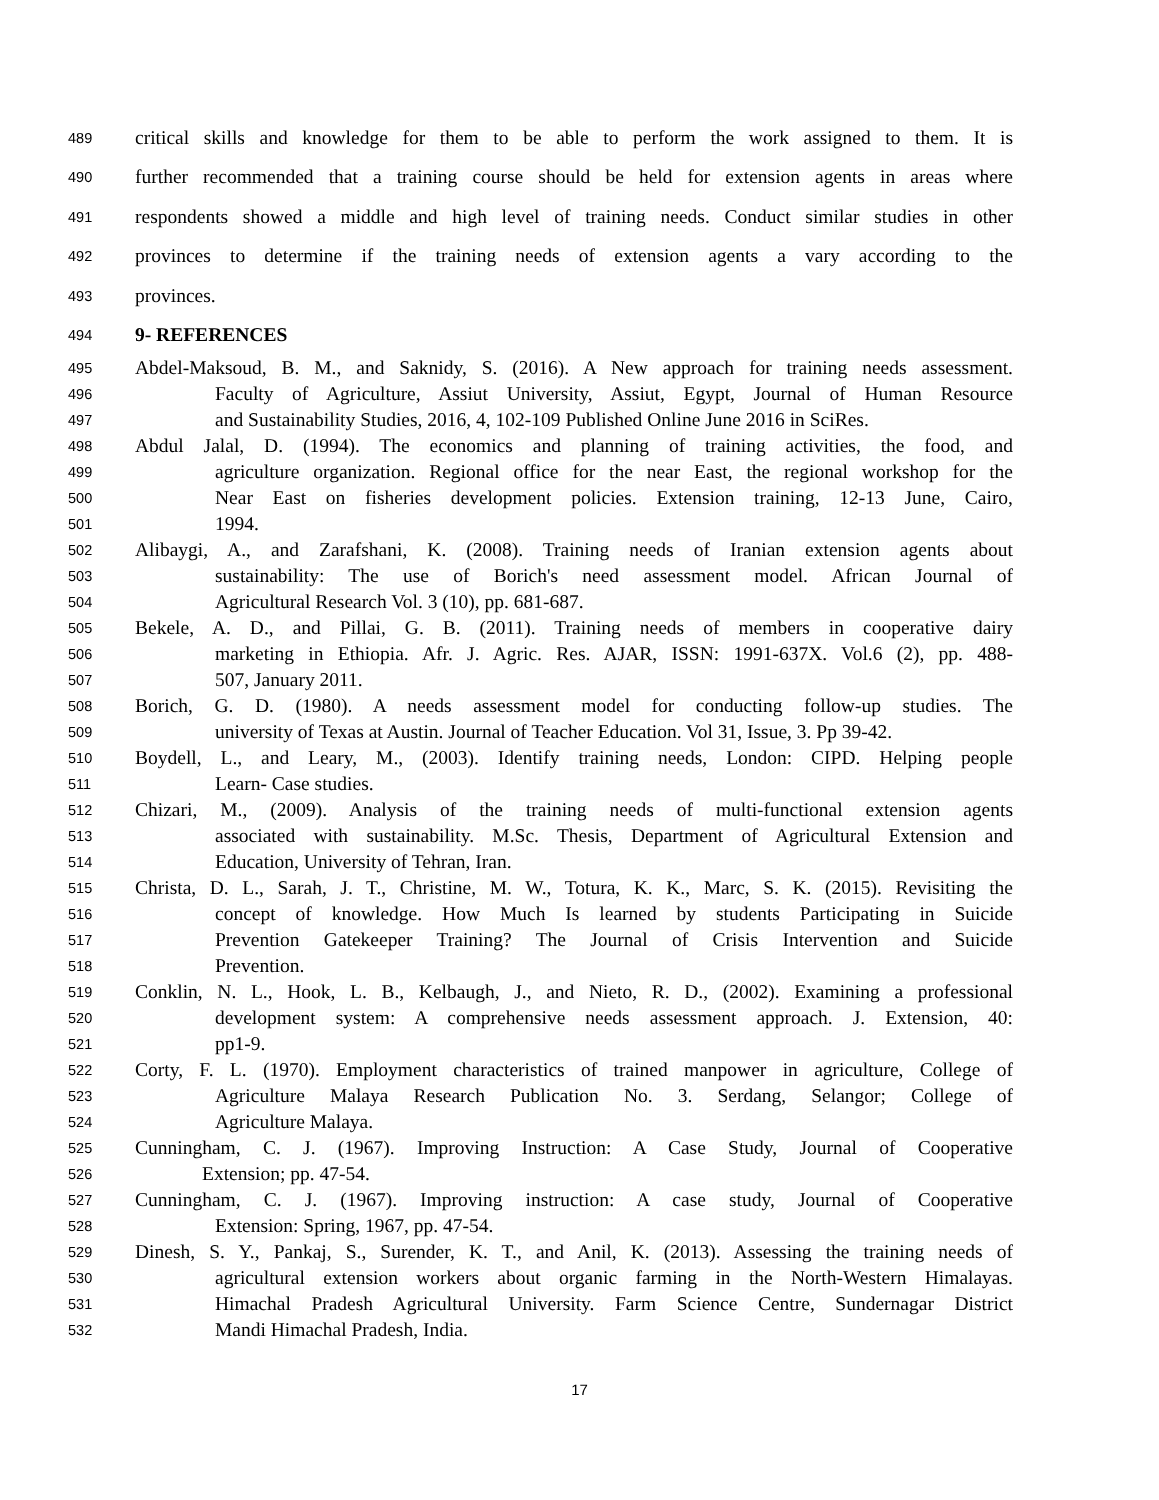489 critical skills and knowledge for them to be able to perform the work assigned to them. It is
490 further recommended that a training course should be held for extension agents in areas where
491 respondents showed a middle and high level of training needs. Conduct similar studies in other
492 provinces to determine if the training needs of extension agents a vary according to the
493 provinces.
494 9- REFERENCES
495 Abdel-Maksoud, B. M., and Saknidy, S. (2016). A New approach for training needs assessment.
496 Faculty of Agriculture, Assiut University, Assiut, Egypt, Journal of Human Resource
497 and Sustainability Studies, 2016, 4, 102-109 Published Online June 2016 in SciRes.
498 Abdul Jalal, D. (1994). The economics and planning of training activities, the food, and
499 agriculture organization. Regional office for the near East, the regional workshop for the
500 Near East on fisheries development policies. Extension training, 12-13 June, Cairo,
501 1994.
502 Alibaygi, A., and Zarafshani, K. (2008). Training needs of Iranian extension agents about
503 sustainability: The use of Borich's need assessment model. African Journal of
504 Agricultural Research Vol. 3 (10), pp. 681-687.
505 Bekele, A. D., and Pillai, G. B. (2011). Training needs of members in cooperative dairy
506 marketing in Ethiopia. Afr. J. Agric. Res. AJAR, ISSN: 1991-637X. Vol.6 (2), pp. 488-
507 507, January 2011.
508 Borich, G. D. (1980). A needs assessment model for conducting follow-up studies. The
509 university of Texas at Austin. Journal of Teacher Education. Vol 31, Issue, 3. Pp 39-42.
510 Boydell, L., and Leary, M., (2003). Identify training needs, London: CIPD. Helping people
511 Learn- Case studies.
512 Chizari, M., (2009). Analysis of the training needs of multi-functional extension agents
513 associated with sustainability. M.Sc. Thesis, Department of Agricultural Extension and
514 Education, University of Tehran, Iran.
515 Christa, D. L., Sarah, J. T., Christine, M. W., Totura, K. K., Marc, S. K. (2015). Revisiting the
516 concept of knowledge. How Much Is learned by students Participating in Suicide
517 Prevention Gatekeeper Training? The Journal of Crisis Intervention and Suicide
518 Prevention.
519 Conklin, N. L., Hook, L. B., Kelbaugh, J., and Nieto, R. D., (2002). Examining a professional
520 development system: A comprehensive needs assessment approach. J. Extension, 40:
521 pp1-9.
522 Corty, F. L. (1970). Employment characteristics of trained manpower in agriculture, College of
523 Agriculture Malaya Research Publication No. 3. Serdang, Selangor; College of
524 Agriculture Malaya.
525 Cunningham, C. J. (1967). Improving Instruction: A Case Study, Journal of Cooperative
526 Extension; pp. 47-54.
527 Cunningham, C. J. (1967). Improving instruction: A case study, Journal of Cooperative
528 Extension: Spring, 1967, pp. 47-54.
529 Dinesh, S. Y., Pankaj, S., Surender, K. T., and Anil, K. (2013). Assessing the training needs of
530 agricultural extension workers about organic farming in the North-Western Himalayas.
531 Himachal Pradesh Agricultural University. Farm Science Centre, Sundernagar District
532 Mandi Himachal Pradesh, India.
17